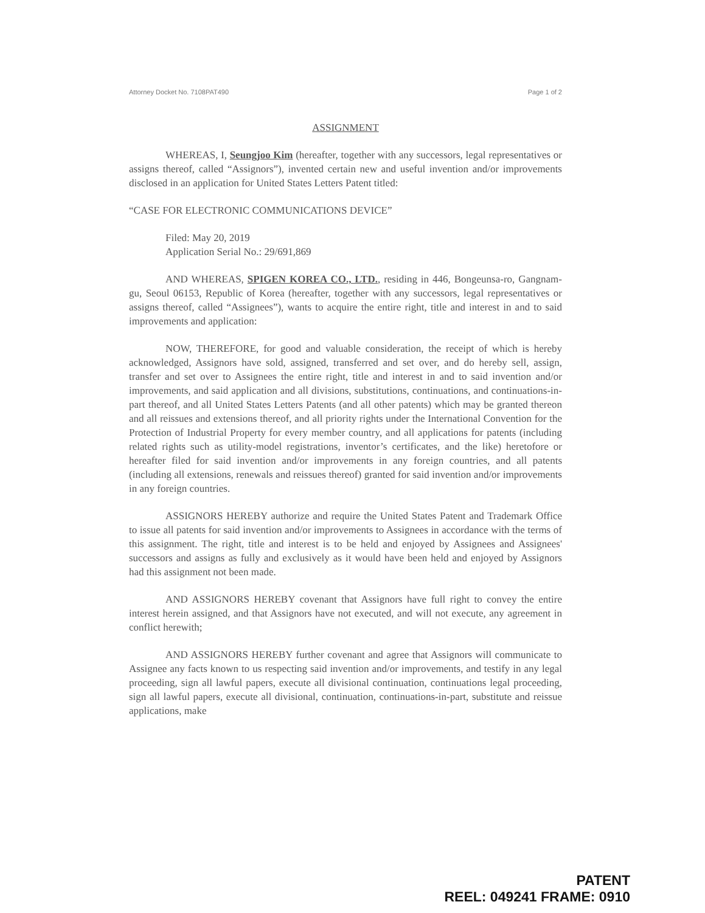Attorney Docket No. 7108PAT490 Page 1 of 2
ASSIGNMENT
WHEREAS, I, Seungjoo Kim (hereafter, together with any successors, legal representatives or assigns thereof, called “Assignors”), invented certain new and useful invention and/or improvements disclosed in an application for United States Letters Patent titled:
“CASE FOR ELECTRONIC COMMUNICATIONS DEVICE”
Filed: May 20, 2019
Application Serial No.: 29/691,869
AND WHEREAS, SPIGEN KOREA CO., LTD., residing in 446, Bongeunsa-ro, Gangnam-gu, Seoul 06153, Republic of Korea (hereafter, together with any successors, legal representatives or assigns thereof, called “Assignees”), wants to acquire the entire right, title and interest in and to said improvements and application:
NOW, THEREFORE, for good and valuable consideration, the receipt of which is hereby acknowledged, Assignors have sold, assigned, transferred and set over, and do hereby sell, assign, transfer and set over to Assignees the entire right, title and interest in and to said invention and/or improvements, and said application and all divisions, substitutions, continuations, and continuations-in-part thereof, and all United States Letters Patents (and all other patents) which may be granted thereon and all reissues and extensions thereof, and all priority rights under the International Convention for the Protection of Industrial Property for every member country, and all applications for patents (including related rights such as utility-model registrations, inventor’s certificates, and the like) heretofore or hereafter filed for said invention and/or improvements in any foreign countries, and all patents (including all extensions, renewals and reissues thereof) granted for said invention and/or improvements in any foreign countries.
ASSIGNORS HEREBY authorize and require the United States Patent and Trademark Office to issue all patents for said invention and/or improvements to Assignees in accordance with the terms of this assignment. The right, title and interest is to be held and enjoyed by Assignees and Assignees' successors and assigns as fully and exclusively as it would have been held and enjoyed by Assignors had this assignment not been made.
AND ASSIGNORS HEREBY covenant that Assignors have full right to convey the entire interest herein assigned, and that Assignors have not executed, and will not execute, any agreement in conflict herewith;
AND ASSIGNORS HEREBY further covenant and agree that Assignors will communicate to Assignee any facts known to us respecting said invention and/or improvements, and testify in any legal proceeding, sign all lawful papers, execute all divisional continuation, continuations legal proceeding, sign all lawful papers, execute all divisional, continuation, continuations-in-part, substitute and reissue applications, make
PATENT
REEL: 049241 FRAME: 0910